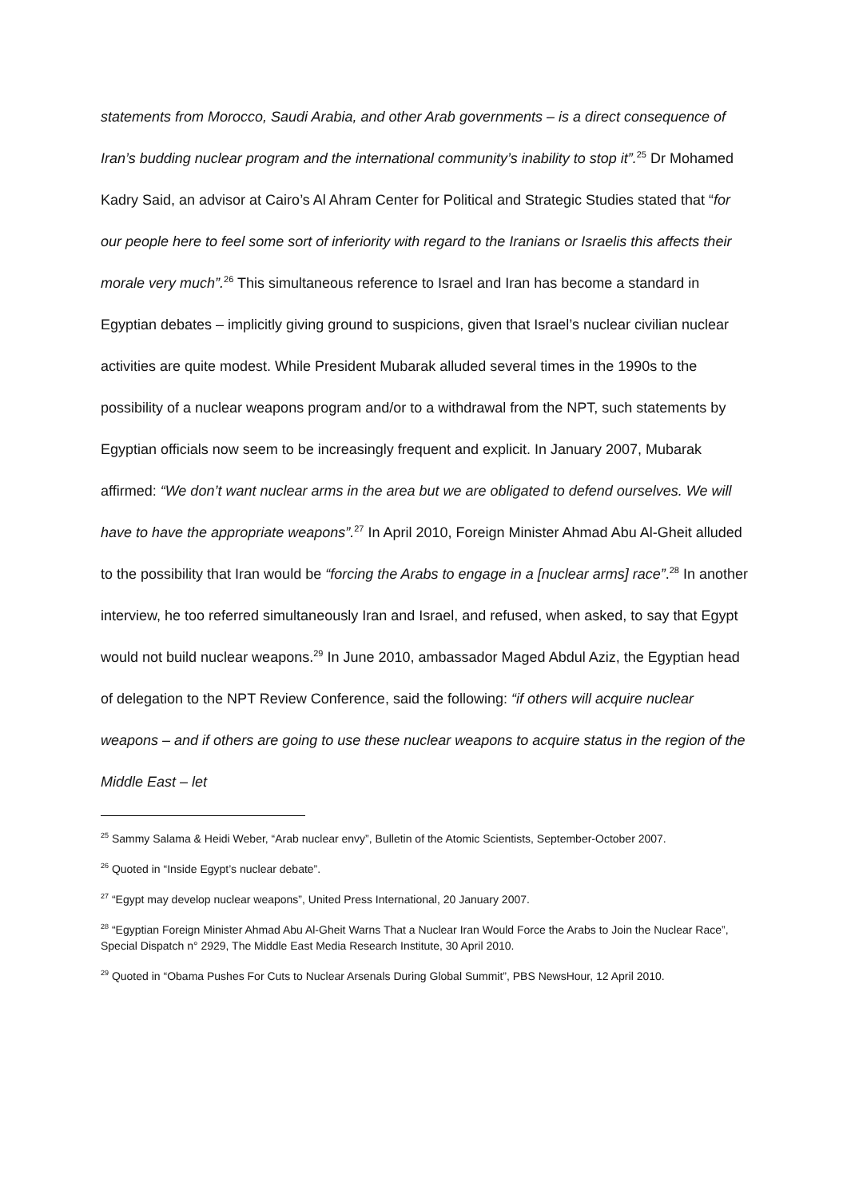statements from Morocco, Saudi Arabia, and other Arab governments – is a direct consequence of Iran’s budding nuclear program and the international community’s inability to stop it”.<sup>25</sup> Dr Mohamed Kadry Said, an advisor at Cairo’s Al Ahram Center for Political and Strategic Studies stated that “for our people here to feel some sort of inferiority with regard to the Iranians or Israelis this affects their morale very much”.<sup>26</sup> This simultaneous reference to Israel and Iran has become a standard in Egyptian debates – implicitly giving ground to suspicions, given that Israel’s nuclear civilian nuclear activities are quite modest. While President Mubarak alluded several times in the 1990s to the possibility of a nuclear weapons program and/or to a withdrawal from the NPT, such statements by Egyptian officials now seem to be increasingly frequent and explicit. In January 2007, Mubarak affirmed: “We don’t want nuclear arms in the area but we are obligated to defend ourselves. We will have to have the appropriate weapons”.<sup>27</sup> In April 2010, Foreign Minister Ahmad Abu Al-Gheit alluded to the possibility that Iran would be “forcing the Arabs to engage in a [nuclear arms] race”.<sup>28</sup> In another interview, he too referred simultaneously Iran and Israel, and refused, when asked, to say that Egypt would not build nuclear weapons.<sup>29</sup> In June 2010, ambassador Maged Abdul Aziz, the Egyptian head of delegation to the NPT Review Conference, said the following: “if others will acquire nuclear weapons – and if others are going to use these nuclear weapons to acquire status in the region of the Middle East – let
<sup>25</sup> Sammy Salama & Heidi Weber, “Arab nuclear envy”, Bulletin of the Atomic Scientists, September-October 2007.
<sup>26</sup> Quoted in “Inside Egypt’s nuclear debate”.
<sup>27</sup> “Egypt may develop nuclear weapons”, United Press International, 20 January 2007.
<sup>28</sup> “Egyptian Foreign Minister Ahmad Abu Al-Gheit Warns That a Nuclear Iran Would Force the Arabs to Join the Nuclear Race”, Special Dispatch n° 2929, The Middle East Media Research Institute, 30 April 2010.
<sup>29</sup> Quoted in “Obama Pushes For Cuts to Nuclear Arsenals During Global Summit”, PBS NewsHour, 12 April 2010.